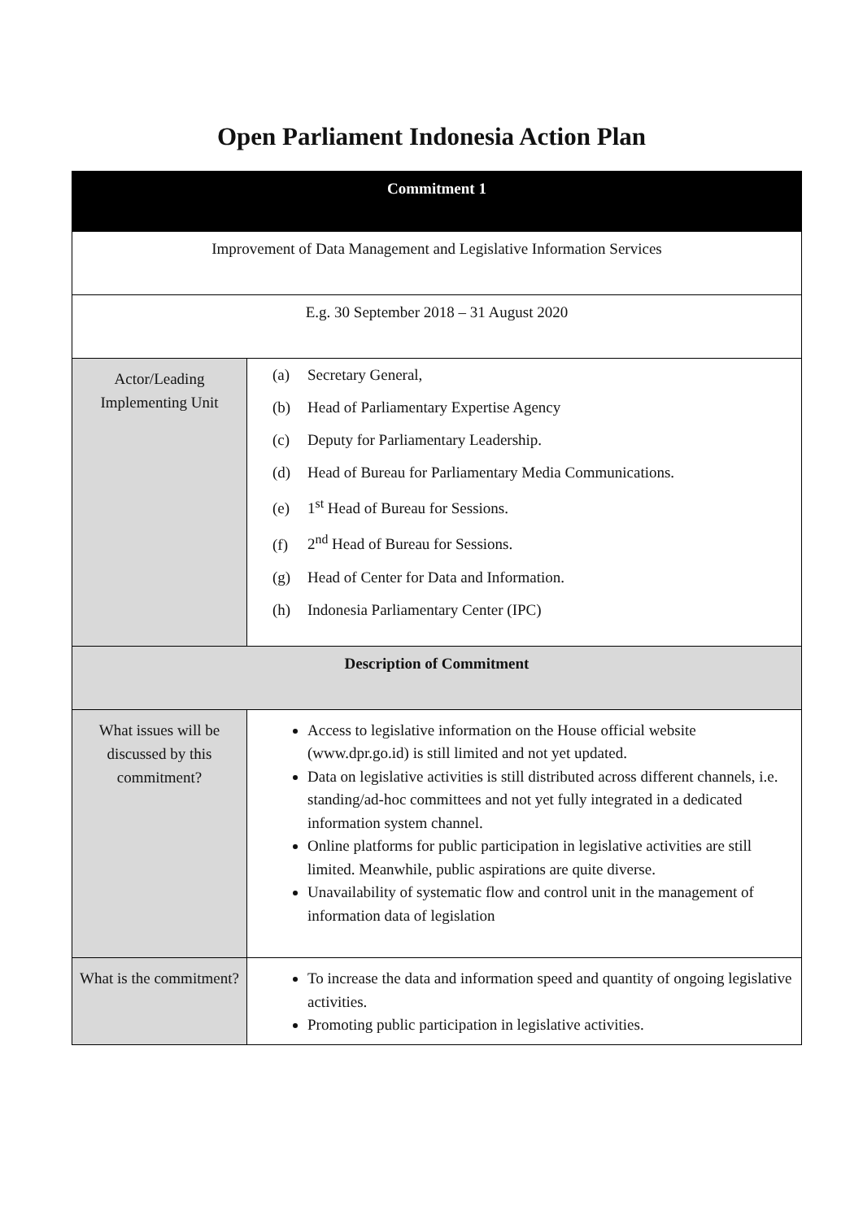Open Parliament Indonesia Action Plan
| Commitment 1 | |
| Improvement of Data Management and Legislative Information Services | |
| E.g. 30 September 2018 – 31 August 2020 | |
| Actor/Leading Implementing Unit | (a) Secretary General, (b) Head of Parliamentary Expertise Agency (c) Deputy for Parliamentary Leadership. (d) Head of Bureau for Parliamentary Media Communications. (e) 1<sup>st</sup> Head of Bureau for Sessions. (f) 2<sup>nd</sup> Head of Bureau for Sessions. (g) Head of Center for Data and Information. (h) Indonesia Parliamentary Center (IPC) |
| Description of Commitment | |
| What issues will be discussed by this commitment? | Access to legislative information on the House official website (www.dpr.go.id) is still limited and not yet updated. Data on legislative activities is still distributed across different channels, i.e. standing/ad-hoc committees and not yet fully integrated in a dedicated information system channel. Online platforms for public participation in legislative activities are still limited. Meanwhile, public aspirations are quite diverse. Unavailability of systematic flow and control unit in the management of information data of legislation |
| What is the commitment? | To increase the data and information speed and quantity of ongoing legislative activities. Promoting public participation in legislative activities. |